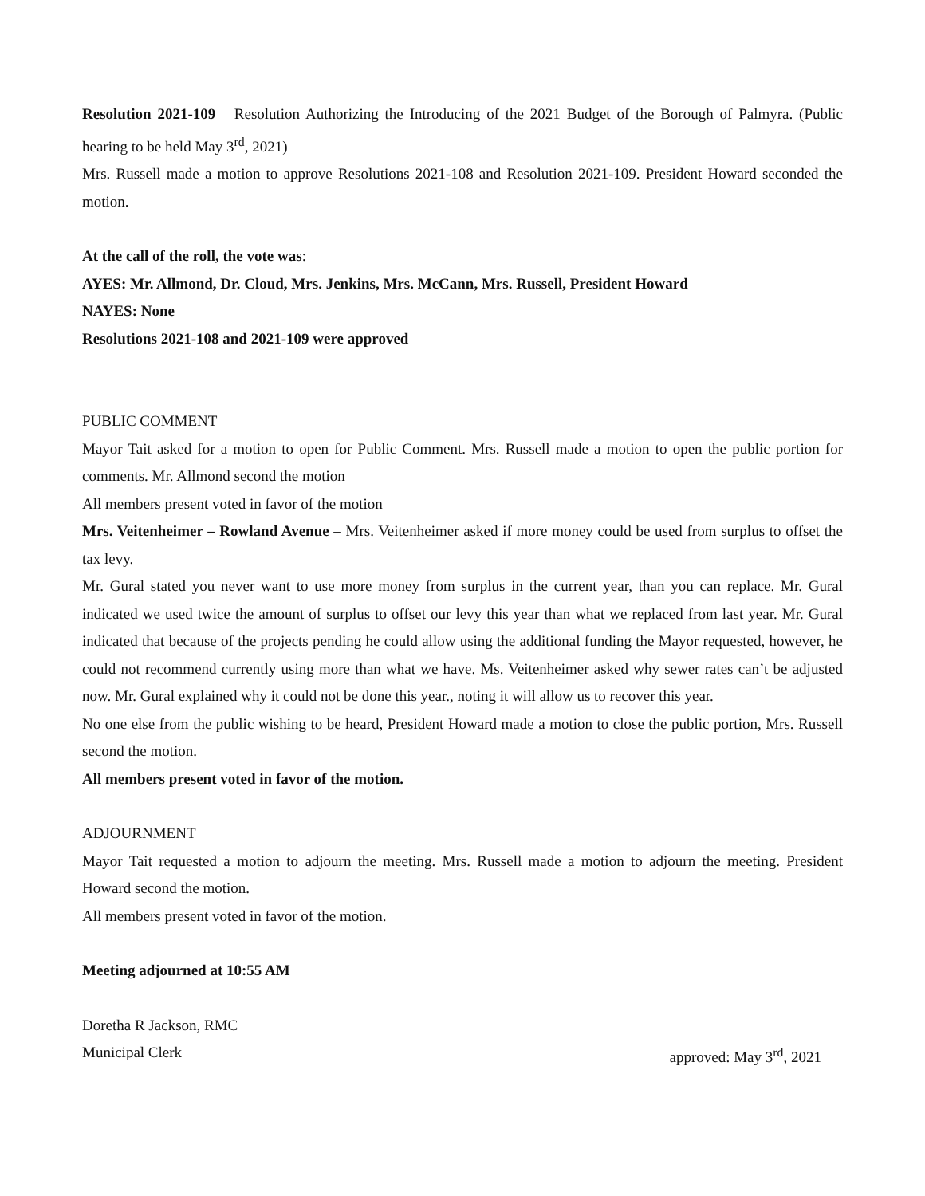Resolution 2021-109 Resolution Authorizing the Introducing of the 2021 Budget of the Borough of Palmyra. (Public hearing to be held May 3<sup>rd</sup>, 2021)
Mrs. Russell made a motion to approve Resolutions 2021-108 and Resolution 2021-109. President Howard seconded the motion.
At the call of the roll, the vote was:
AYES: Mr. Allmond, Dr. Cloud, Mrs. Jenkins, Mrs. McCann, Mrs. Russell, President Howard
NAYES: None
Resolutions 2021-108 and 2021-109 were approved
PUBLIC COMMENT
Mayor Tait asked for a motion to open for Public Comment. Mrs. Russell made a motion to open the public portion for comments. Mr. Allmond second the motion
All members present voted in favor of the motion
Mrs. Veitenheimer – Rowland Avenue – Mrs. Veitenheimer asked if more money could be used from surplus to offset the tax levy.
Mr. Gural stated you never want to use more money from surplus in the current year, than you can replace. Mr. Gural indicated we used twice the amount of surplus to offset our levy this year than what we replaced from last year. Mr. Gural indicated that because of the projects pending he could allow using the additional funding the Mayor requested, however, he could not recommend currently using more than what we have. Ms. Veitenheimer asked why sewer rates can’t be adjusted now. Mr. Gural explained why it could not be done this year., noting it will allow us to recover this year.
No one else from the public wishing to be heard, President Howard made a motion to close the public portion, Mrs. Russell second the motion.
All members present voted in favor of the motion.
ADJOURNMENT
Mayor Tait requested a motion to adjourn the meeting. Mrs. Russell made a motion to adjourn the meeting. President Howard second the motion.
All members present voted in favor of the motion.
Meeting adjourned at 10:55 AM
Doretha R Jackson, RMC
Municipal Clerk approved: May 3<sup>rd</sup>, 2021